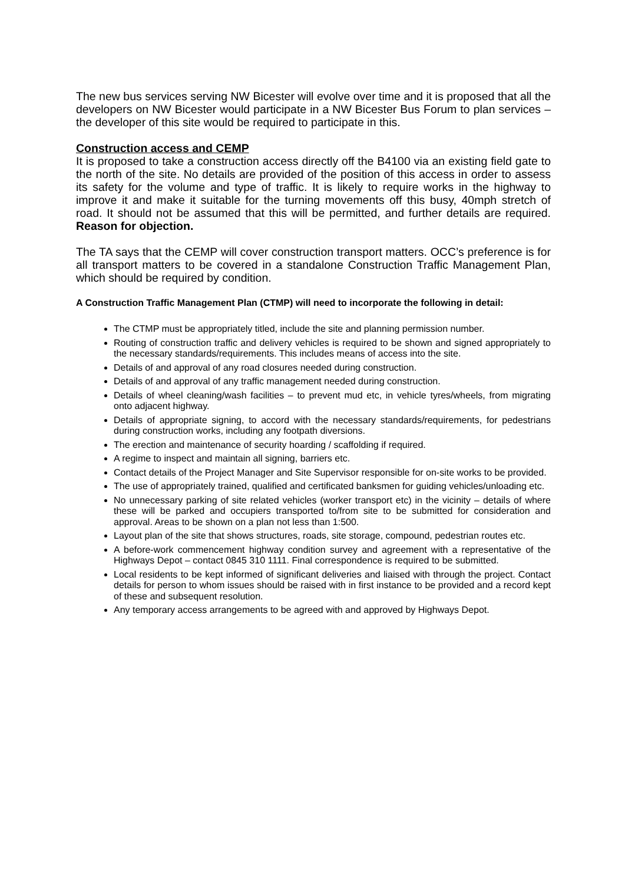The new bus services serving NW Bicester will evolve over time and it is proposed that all the developers on NW Bicester would participate in a NW Bicester Bus Forum to plan services – the developer of this site would be required to participate in this.
Construction access and CEMP
It is proposed to take a construction access directly off the B4100 via an existing field gate to the north of the site. No details are provided of the position of this access in order to assess its safety for the volume and type of traffic. It is likely to require works in the highway to improve it and make it suitable for the turning movements off this busy, 40mph stretch of road. It should not be assumed that this will be permitted, and further details are required. Reason for objection.
The TA says that the CEMP will cover construction transport matters. OCC’s preference is for all transport matters to be covered in a standalone Construction Traffic Management Plan, which should be required by condition.
A Construction Traffic Management Plan (CTMP) will need to incorporate the following in detail:
The CTMP must be appropriately titled, include the site and planning permission number.
Routing of construction traffic and delivery vehicles is required to be shown and signed appropriately to the necessary standards/requirements. This includes means of access into the site.
Details of and approval of any road closures needed during construction.
Details of and approval of any traffic management needed during construction.
Details of wheel cleaning/wash facilities – to prevent mud etc, in vehicle tyres/wheels, from migrating onto adjacent highway.
Details of appropriate signing, to accord with the necessary standards/requirements, for pedestrians during construction works, including any footpath diversions.
The erection and maintenance of security hoarding / scaffolding if required.
A regime to inspect and maintain all signing, barriers etc.
Contact details of the Project Manager and Site Supervisor responsible for on-site works to be provided.
The use of appropriately trained, qualified and certificated banksmen for guiding vehicles/unloading etc.
No unnecessary parking of site related vehicles (worker transport etc) in the vicinity – details of where these will be parked and occupiers transported to/from site to be submitted for consideration and approval. Areas to be shown on a plan not less than 1:500.
Layout plan of the site that shows structures, roads, site storage, compound, pedestrian routes etc.
A before-work commencement highway condition survey and agreement with a representative of the Highways Depot – contact 0845 310 1111. Final correspondence is required to be submitted.
Local residents to be kept informed of significant deliveries and liaised with through the project. Contact details for person to whom issues should be raised with in first instance to be provided and a record kept of these and subsequent resolution.
Any temporary access arrangements to be agreed with and approved by Highways Depot.